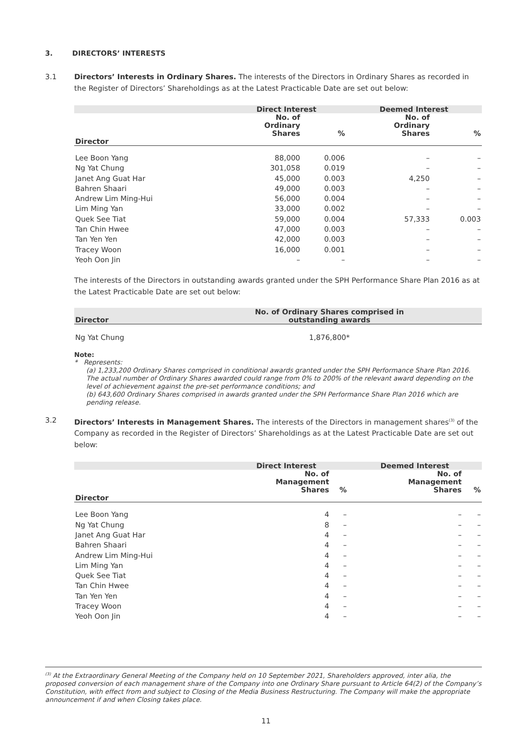3. DIRECTORS’ INTERESTS
3.1 Directors’ Interests in Ordinary Shares. The interests of the Directors in Ordinary Shares as recorded in the Register of Directors’ Shareholdings as at the Latest Practicable Date are set out below:
| | Direct Interest | | Deemed Interest | |
| --- | --- | --- | --- | --- |
| | No. of Ordinary Shares | % | No. of Ordinary Shares | % |
| Director | | | | |
| Lee Boon Yang | 88,000 | 0.006 | – | – |
| Ng Yat Chung | 301,058 | 0.019 | – | – |
| Janet Ang Guat Har | 45,000 | 0.003 | 4,250 | – |
| Bahren Shaari | 49,000 | 0.003 | – | – |
| Andrew Lim Ming-Hui | 56,000 | 0.004 | – | – |
| Lim Ming Yan | 33,000 | 0.002 | – | – |
| Quek See Tiat | 59,000 | 0.004 | 57,333 | 0.003 |
| Tan Chin Hwee | 47,000 | 0.003 | – | – |
| Tan Yen Yen | 42,000 | 0.003 | – | – |
| Tracey Woon | 16,000 | 0.001 | – | – |
| Yeoh Oon Jin | – | – | – | – |
The interests of the Directors in outstanding awards granted under the SPH Performance Share Plan 2016 as at the Latest Practicable Date are set out below:
| Director | No. of Ordinary Shares comprised in outstanding awards |
| --- | --- |
| Ng Yat Chung | 1,876,800* |
Note:
* Represents:
(a) 1,233,200 Ordinary Shares comprised in conditional awards granted under the SPH Performance Share Plan 2016. The actual number of Ordinary Shares awarded could range from 0% to 200% of the relevant award depending on the level of achievement against the pre-set performance conditions; and
(b) 643,600 Ordinary Shares comprised in awards granted under the SPH Performance Share Plan 2016 which are pending release.
3.2 Directors’ Interests in Management Shares. The interests of the Directors in management shares<sup>(3)</sup> of the Company as recorded in the Register of Directors’ Shareholdings as at the Latest Practicable Date are set out below:
| | Direct Interest | | Deemed Interest | |
| --- | --- | --- | --- | --- |
| | No. of Management Shares | % | No. of Management Shares | % |
| Director | | | | |
| Lee Boon Yang | 4 | – | – | – |
| Ng Yat Chung | 8 | – | – | – |
| Janet Ang Guat Har | 4 | – | – | – |
| Bahren Shaari | 4 | – | – | – |
| Andrew Lim Ming-Hui | 4 | – | – | – |
| Lim Ming Yan | 4 | – | – | – |
| Quek See Tiat | 4 | – | – | – |
| Tan Chin Hwee | 4 | – | – | – |
| Tan Yen Yen | 4 | – | – | – |
| Tracey Woon | 4 | – | – | – |
| Yeoh Oon Jin | 4 | – | – | – |
<sup>(3)</sup> At the Extraordinary General Meeting of the Company held on 10 September 2021, Shareholders approved, inter alia, the proposed conversion of each management share of the Company into one Ordinary Share pursuant to Article 64(2) of the Company’s Constitution, with effect from and subject to Closing of the Media Business Restructuring. The Company will make the appropriate announcement if and when Closing takes place.
11